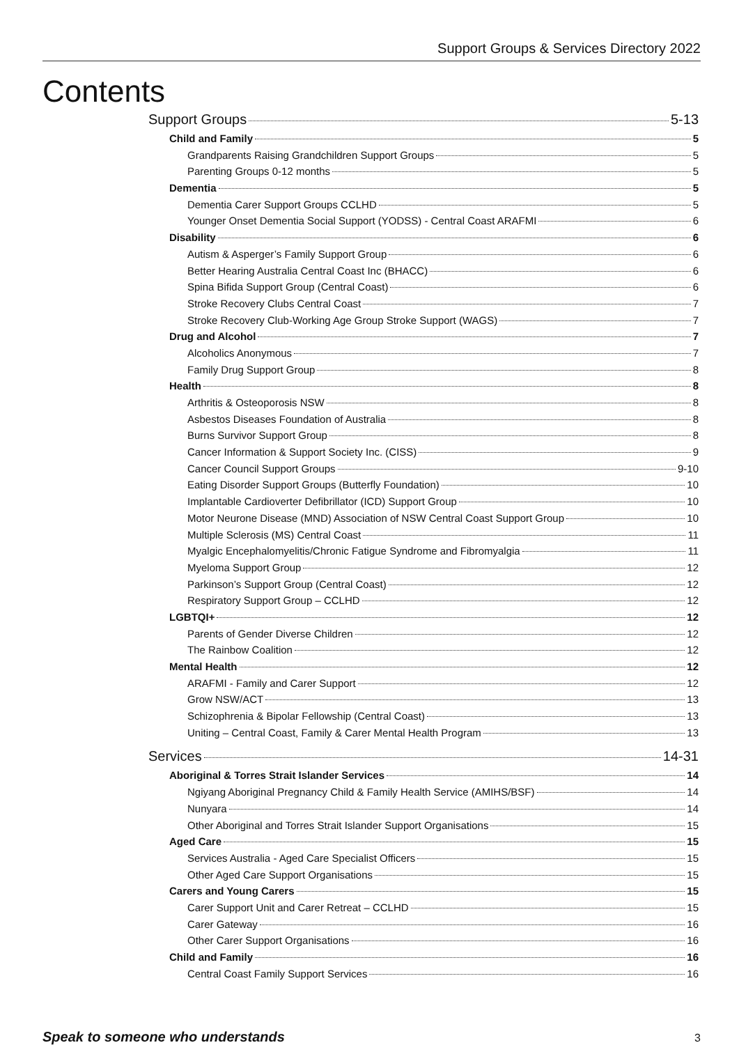Support Groups & Services Directory 2022
Contents
Support Groups 5-13
Child and Family 5
Grandparents Raising Grandchildren Support Groups 5
Parenting Groups 0-12 months 5
Dementia 5
Dementia Carer Support Groups CCLHD 5
Younger Onset Dementia Social Support (YODSS) - Central Coast ARAFMI 6
Disability 6
Autism & Asperger’s Family Support Group 6
Better Hearing Australia Central Coast Inc (BHACC) 6
Spina Bifida Support Group (Central Coast) 6
Stroke Recovery Clubs Central Coast 7
Stroke Recovery Club-Working Age Group Stroke Support (WAGS) 7
Drug and Alcohol 7
Alcoholics Anonymous 7
Family Drug Support Group 8
Health 8
Arthritis & Osteoporosis NSW 8
Asbestos Diseases Foundation of Australia 8
Burns Survivor Support Group 8
Cancer Information & Support Society Inc. (CISS) 9
Cancer Council Support Groups 9-10
Eating Disorder Support Groups (Butterfly Foundation) 10
Implantable Cardioverter Defibrillator (ICD) Support Group 10
Motor Neurone Disease (MND) Association of NSW Central Coast Support Group 10
Multiple Sclerosis (MS) Central Coast 11
Myalgic Encephalomyelitis/Chronic Fatigue Syndrome and Fibromyalgia 11
Myeloma Support Group 12
Parkinson’s Support Group (Central Coast) 12
Respiratory Support Group – CCLHD 12
LGBTQI+ 12
Parents of Gender Diverse Children 12
The Rainbow Coalition 12
Mental Health 12
ARAFMI - Family and Carer Support 12
Grow NSW/ACT 13
Schizophrenia & Bipolar Fellowship (Central Coast) 13
Uniting – Central Coast, Family & Carer Mental Health Program 13
Services 14-31
Aboriginal & Torres Strait Islander Services 14
Ngiyang Aboriginal Pregnancy Child & Family Health Service (AMIHS/BSF) 14
Nunyara 14
Other Aboriginal and Torres Strait Islander Support Organisations 15
Aged Care 15
Services Australia - Aged Care Specialist Officers 15
Other Aged Care Support Organisations 15
Carers and Young Carers 15
Carer Support Unit and Carer Retreat – CCLHD 15
Carer Gateway 16
Other Carer Support Organisations 16
Child and Family 16
Central Coast Family Support Services 16
Speak to someone who understands 3